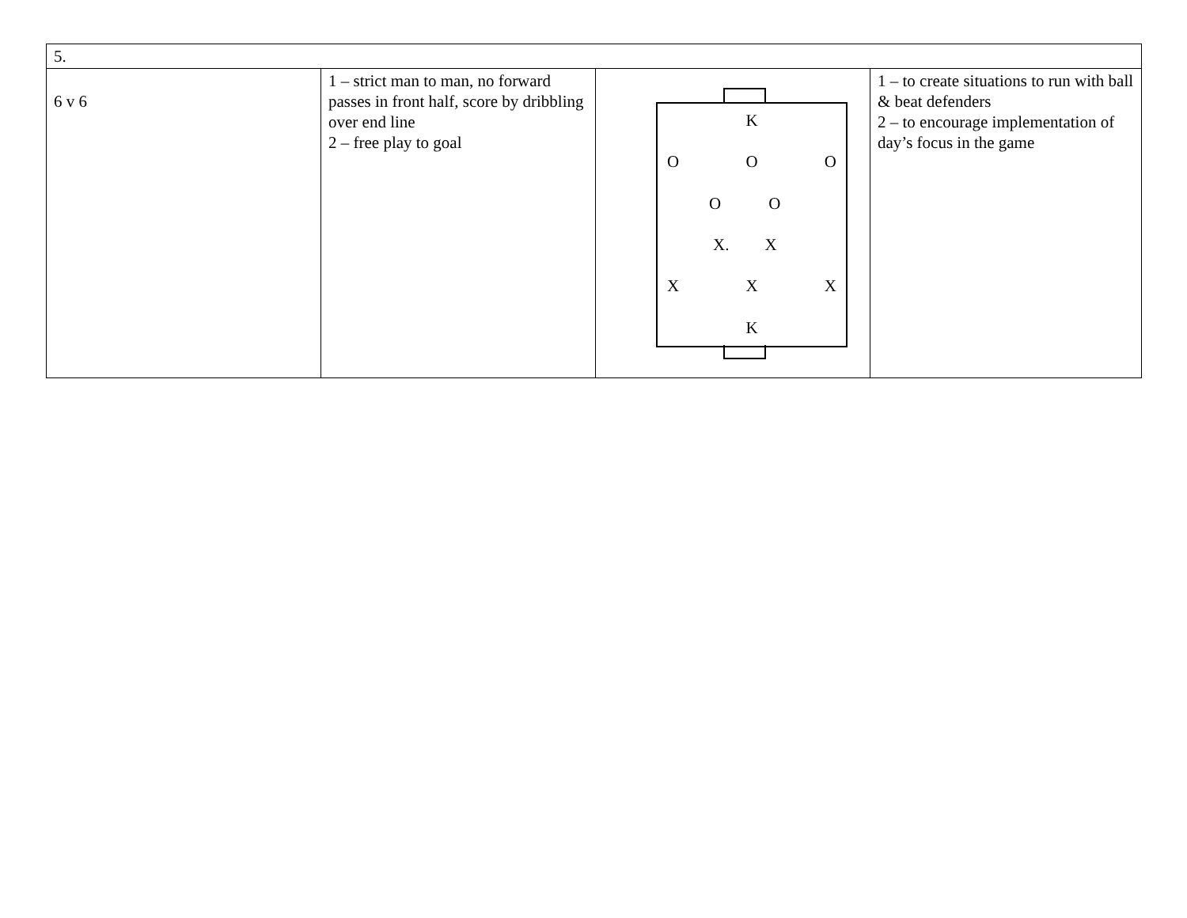| 5. | | | |
| 6 v 6 | 1 – strict man to man, no forward passes in front half, score by dribbling over end line 2 – free play to goal | K O O O O O X. X X X X K | 1 – to create situations to run with ball & beat defenders 2 – to encourage implementation of day’s focus in the game |